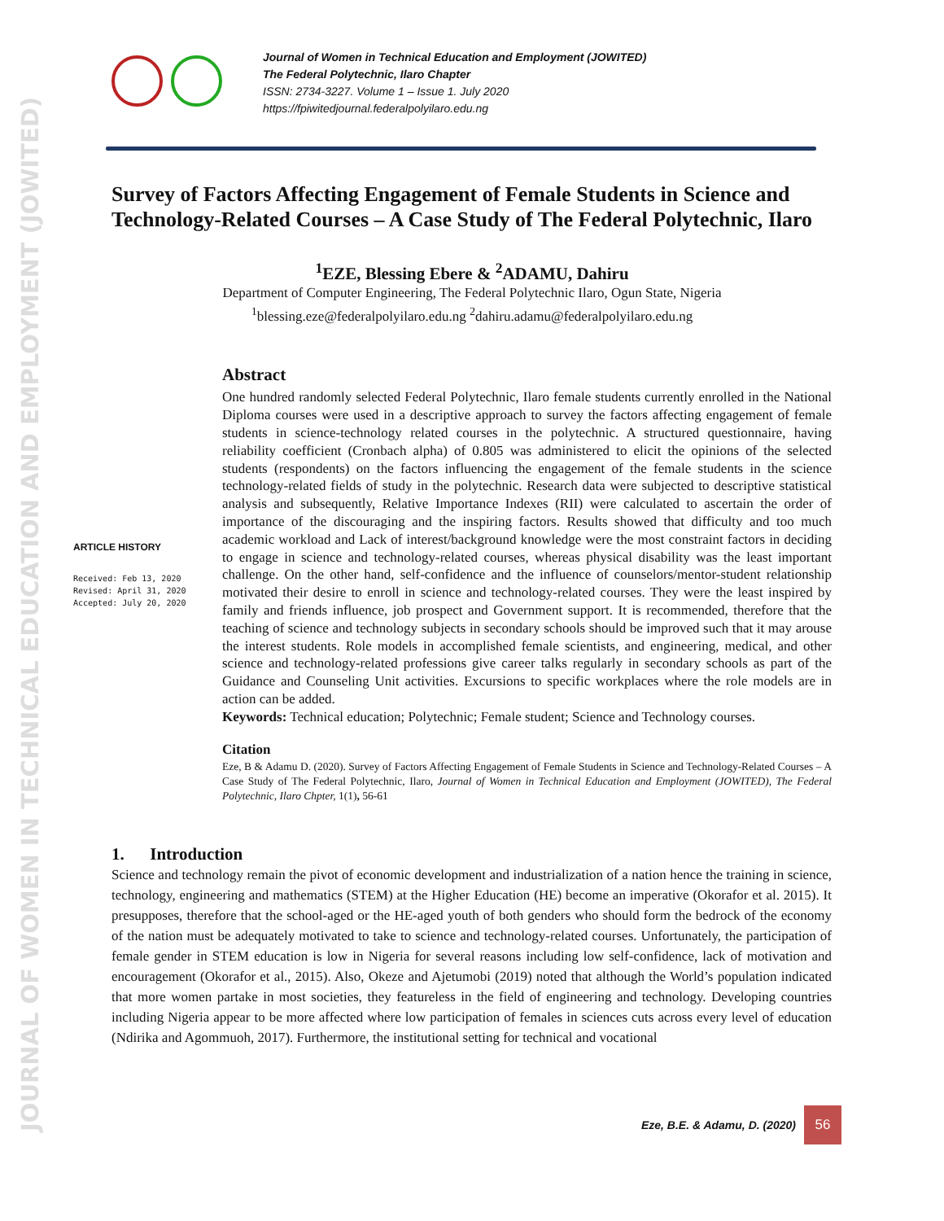JOURNAL OF WOMEN IN TECHNICAL EDUCATION AND EMPLOYMENT (JOWITED)
Journal of Women in Technical Education and Employment (JOWITED)
The Federal Polytechnic, Ilaro Chapter
ISSN: 2734-3227. Volume 1 – Issue 1. July 2020
https://fpiwitedjournal.federalpolyilaro.edu.ng
Survey of Factors Affecting Engagement of Female Students in Science and Technology-Related Courses – A Case Study of The Federal Polytechnic, Ilaro
<sup>1</sup> EZE, Blessing Ebere & <sup>2</sup>ADAMU, Dahiru
Department of Computer Engineering, The Federal Polytechnic Ilaro, Ogun State, Nigeria
<sup>1</sup> blessing.eze@federalpolyilaro.edu.ng <sup>2</sup>dahiru.adamu@federalpolyilaro.edu.ng
ARTICLE HISTORY
Received: Feb 13, 2020
Revised: April 31, 2020
Accepted: July 20, 2020
Abstract
One hundred randomly selected Federal Polytechnic, Ilaro female students currently enrolled in the National Diploma courses were used in a descriptive approach to survey the factors affecting engagement of female students in science-technology related courses in the polytechnic. A structured questionnaire, having reliability coefficient (Cronbach alpha) of 0.805 was administered to elicit the opinions of the selected students (respondents) on the factors influencing the engagement of the female students in the science technology-related fields of study in the polytechnic. Research data were subjected to descriptive statistical analysis and subsequently, Relative Importance Indexes (RII) were calculated to ascertain the order of importance of the discouraging and the inspiring factors. Results showed that difficulty and too much academic workload and Lack of interest/background knowledge were the most constraint factors in deciding to engage in science and technology-related courses, whereas physical disability was the least important challenge. On the other hand, self-confidence and the influence of counselors/mentor-student relationship motivated their desire to enroll in science and technology-related courses. They were the least inspired by family and friends influence, job prospect and Government support. It is recommended, therefore that the teaching of science and technology subjects in secondary schools should be improved such that it may arouse the interest students. Role models in accomplished female scientists, and engineering, medical, and other science and technology-related professions give career talks regularly in secondary schools as part of the Guidance and Counseling Unit activities. Excursions to specific workplaces where the role models are in action can be added.
Keywords: Technical education; Polytechnic; Female student; Science and Technology courses.
Citation
Eze, B & Adamu D. (2020). Survey of Factors Affecting Engagement of Female Students in Science and Technology-Related Courses – A Case Study of The Federal Polytechnic, Ilaro, Journal of Women in Technical Education and Employment (JOWITED), The Federal Polytechnic, Ilaro Chpter, 1(1), 56-61
1. Introduction
Science and technology remain the pivot of economic development and industrialization of a nation hence the training in science, technology, engineering and mathematics (STEM) at the Higher Education (HE) become an imperative (Okorafor et al. 2015). It presupposes, therefore that the school-aged or the HE-aged youth of both genders who should form the bedrock of the economy of the nation must be adequately motivated to take to science and technology-related courses. Unfortunately, the participation of female gender in STEM education is low in Nigeria for several reasons including low self-confidence, lack of motivation and encouragement (Okorafor et al., 2015). Also, Okeze and Ajetumobi (2019) noted that although the World’s population indicated that more women partake in most societies, they featureless in the field of engineering and technology. Developing countries including Nigeria appear to be more affected where low participation of females in sciences cuts across every level of education (Ndirika and Agommuoh, 2017). Furthermore, the institutional setting for technical and vocational
Eze, B.E. & Adamu, D. (2020)
56